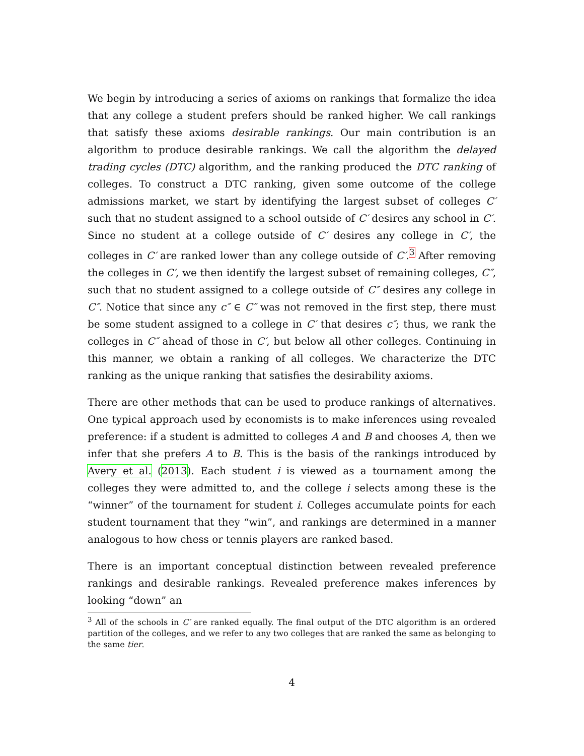We begin by introducing a series of axioms on rankings that formalize the idea that any college a student prefers should be ranked higher. We call rankings that satisfy these axioms desirable rankings. Our main contribution is an algorithm to produce desirable rankings. We call the algorithm the delayed trading cycles (DTC) algorithm, and the ranking produced the DTC ranking of colleges. To construct a DTC ranking, given some outcome of the college admissions market, we start by identifying the largest subset of colleges C′ such that no student assigned to a school outside of C′ desires any school in C′. Since no student at a college outside of C′ desires any college in C′, the colleges in C′ are ranked lower than any college outside of C′.<sup>3</sup> After removing the colleges in C′, we then identify the largest subset of remaining colleges, C″, such that no student assigned to a college outside of C″ desires any college in C″. Notice that since any c″ ∈ C″ was not removed in the first step, there must be some student assigned to a college in C′ that desires c″; thus, we rank the colleges in C″ ahead of those in C′, but below all other colleges. Continuing in this manner, we obtain a ranking of all colleges. We characterize the DTC ranking as the unique ranking that satisfies the desirability axioms.
There are other methods that can be used to produce rankings of alternatives. One typical approach used by economists is to make inferences using revealed preference: if a student is admitted to colleges A and B and chooses A, then we infer that she prefers A to B. This is the basis of the rankings introduced by Avery et al. (2013). Each student i is viewed as a tournament among the colleges they were admitted to, and the college i selects among these is the “winner” of the tournament for student i. Colleges accumulate points for each student tournament that they “win”, and rankings are determined in a manner analogous to how chess or tennis players are ranked based.
There is an important conceptual distinction between revealed preference rankings and desirable rankings. Revealed preference makes inferences by looking “down” an
<sup>3</sup> All of the schools in C′ are ranked equally. The final output of the DTC algorithm is an ordered partition of the colleges, and we refer to any two colleges that are ranked the same as belonging to the same tier.
4